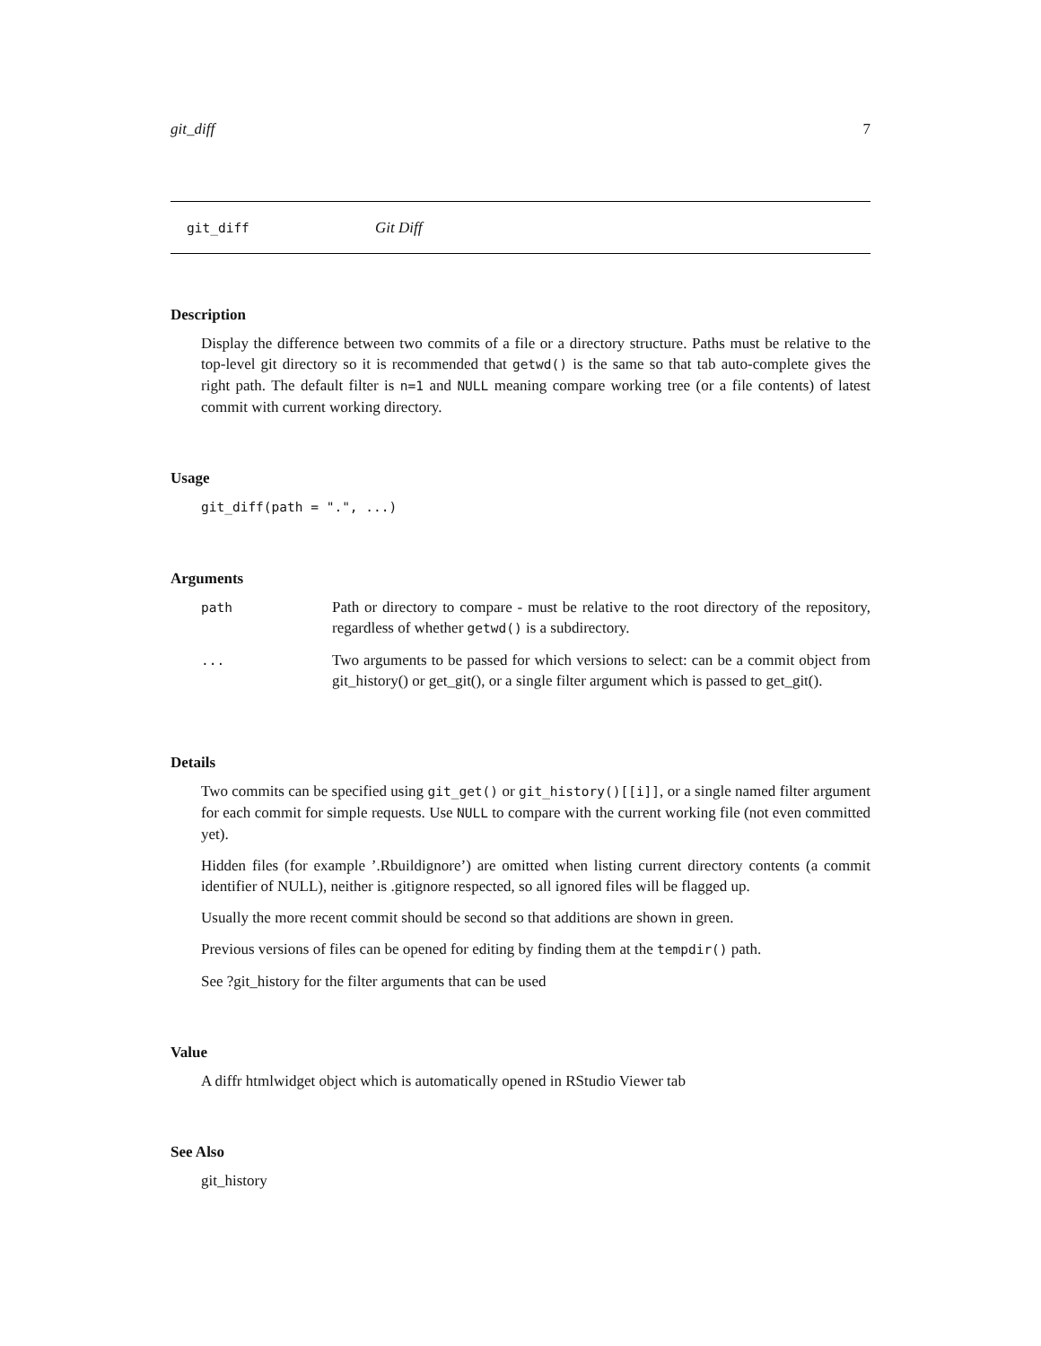git_diff 7
git_diff Git Diff
Description
Display the difference between two commits of a file or a directory structure. Paths must be relative to the top-level git directory so it is recommended that getwd() is the same so that tab auto-complete gives the right path. The default filter is n=1 and NULL meaning compare working tree (or a file contents) of latest commit with current working directory.
Usage
git_diff(path = ".", ...)
Arguments
| path | Path or directory to compare - must be relative to the root directory of the repository, regardless of whether getwd() is a subdirectory. |
| ... | Two arguments to be passed for which versions to select: can be a commit object from git_history() or get_git(), or a single filter argument which is passed to get_git(). |
Details
Two commits can be specified using git_get() or git_history()[[i]], or a single named filter argument for each commit for simple requests. Use NULL to compare with the current working file (not even committed yet).
Hidden files (for example ’.Rbuildignore’) are omitted when listing current directory contents (a commit identifier of NULL), neither is .gitignore respected, so all ignored files will be flagged up.
Usually the more recent commit should be second so that additions are shown in green.
Previous versions of files can be opened for editing by finding them at the tempdir() path.
See ?git_history for the filter arguments that can be used
Value
A diffr htmlwidget object which is automatically opened in RStudio Viewer tab
See Also
git_history